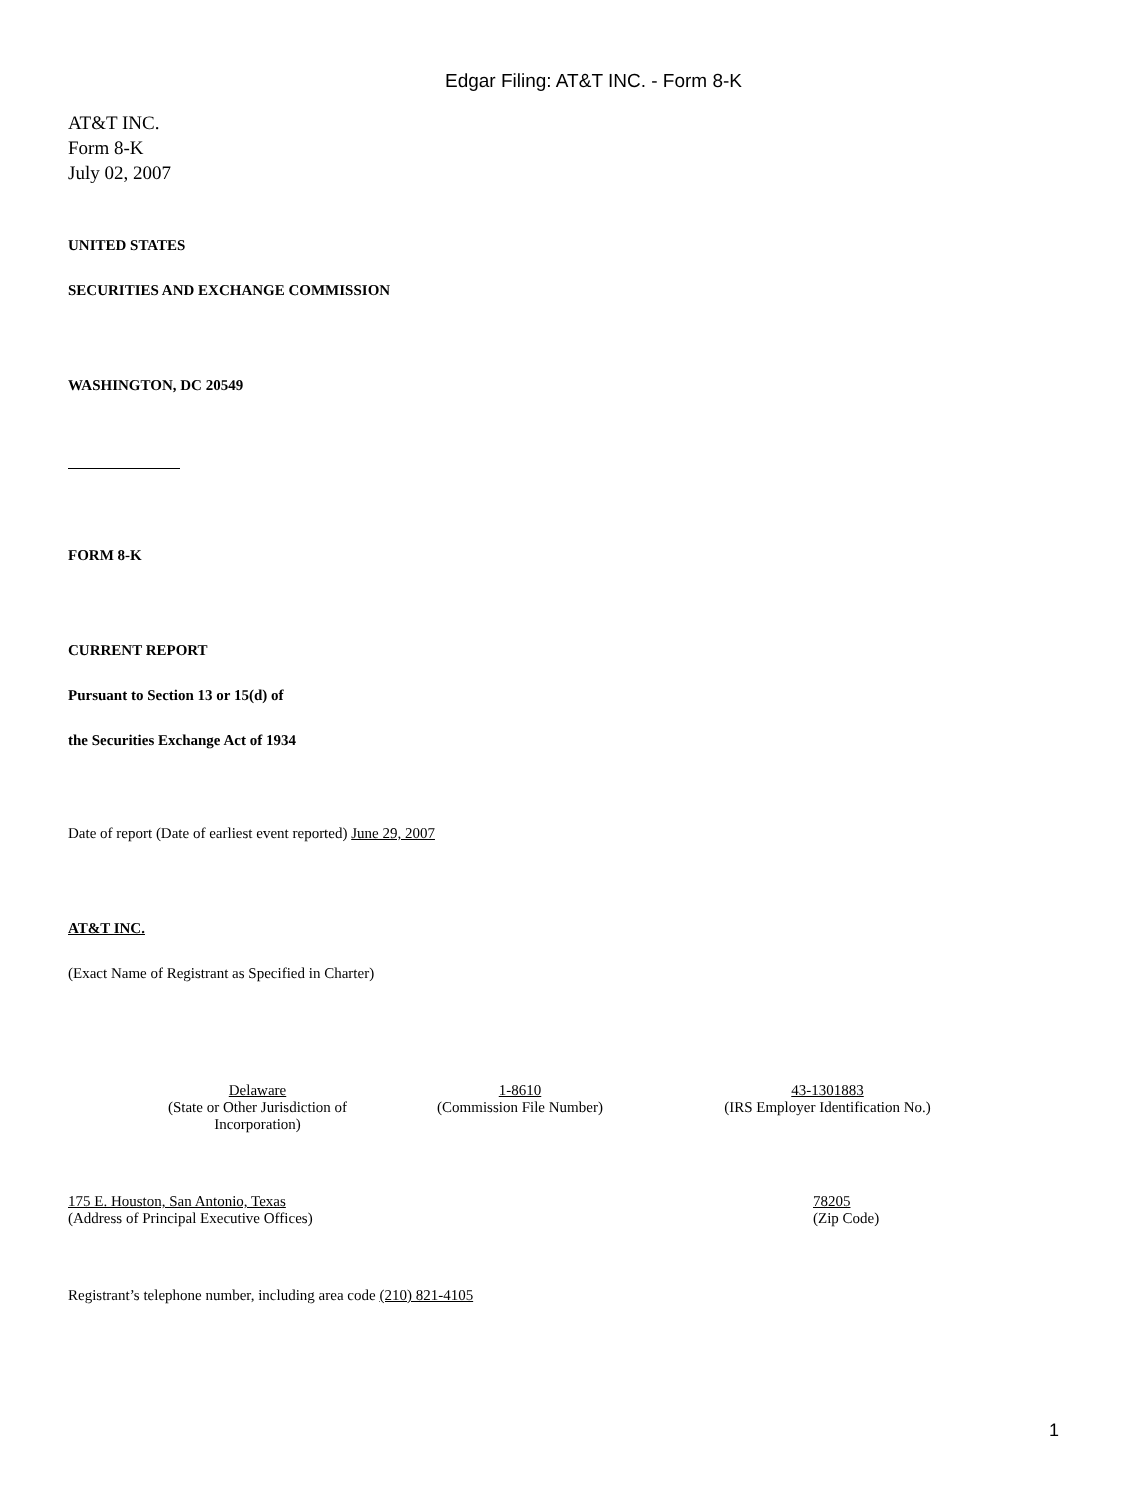Edgar Filing: AT&T INC. - Form 8-K
AT&T INC.
Form 8-K
July 02, 2007
UNITED STATES
SECURITIES AND EXCHANGE COMMISSION
WASHINGTON, DC 20549
FORM 8-K
CURRENT REPORT
Pursuant to Section 13 or 15(d) of
the Securities Exchange Act of 1934
Date of report (Date of earliest event reported) June 29, 2007
AT&T INC.
(Exact Name of Registrant as Specified in Charter)
| Delaware (State or Other Jurisdiction of Incorporation) | 1-8610 (Commission File Number) | 43-1301883 (IRS Employer Identification No.) |
| 175 E. Houston, San Antonio, Texas (Address of Principal Executive Offices) | 78205 (Zip Code) |
Registrant’s telephone number, including area code (210) 821-4105
1